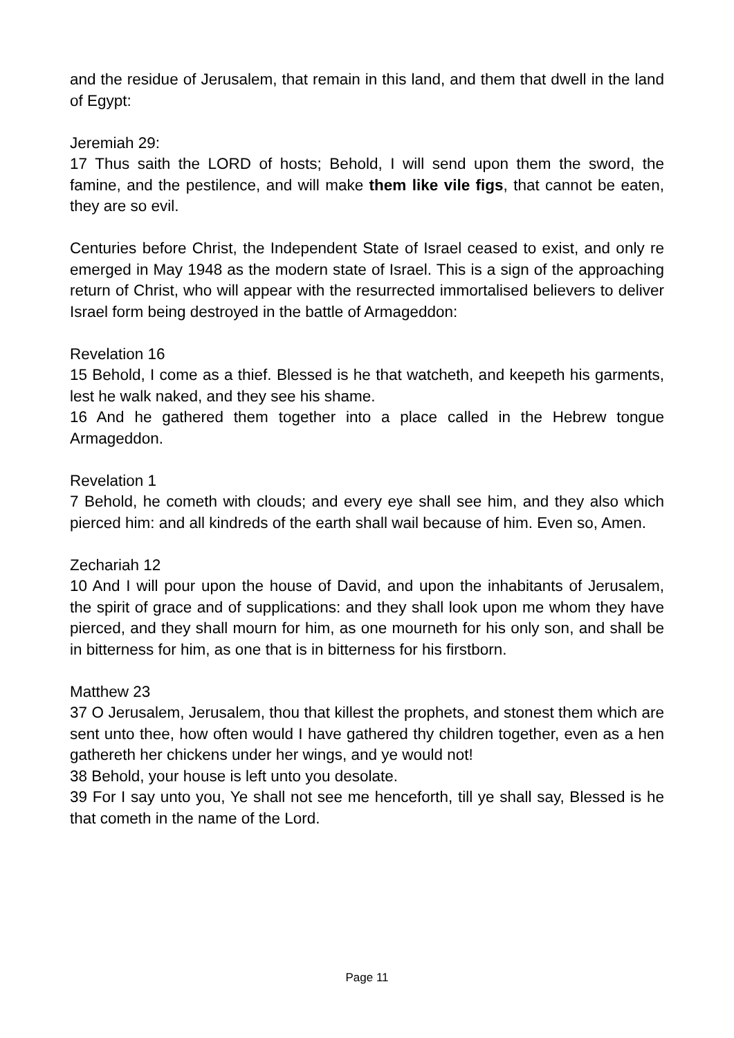and the residue of Jerusalem, that remain in this land, and them that dwell in the land of Egypt:
Jeremiah 29:
17 Thus saith the LORD of hosts; Behold, I will send upon them the sword, the famine, and the pestilence, and will make them like vile figs, that cannot be eaten, they are so evil.
Centuries before Christ, the Independent State of Israel ceased to exist, and only re emerged in May 1948 as the modern state of Israel. This is a sign of the approaching return of Christ, who will appear with the resurrected immortalised believers to deliver Israel form being destroyed in the battle of Armageddon:
Revelation 16
15 Behold, I come as a thief. Blessed is he that watcheth, and keepeth his garments, lest he walk naked, and they see his shame.
16 And he gathered them together into a place called in the Hebrew tongue Armageddon.
Revelation 1
7 Behold, he cometh with clouds; and every eye shall see him, and they also which pierced him: and all kindreds of the earth shall wail because of him. Even so, Amen.
Zechariah 12
10 And I will pour upon the house of David, and upon the inhabitants of Jerusalem, the spirit of grace and of supplications: and they shall look upon me whom they have pierced, and they shall mourn for him, as one mourneth for his only son, and shall be in bitterness for him, as one that is in bitterness for his firstborn.
Matthew 23
37 O Jerusalem, Jerusalem, thou that killest the prophets, and stonest them which are sent unto thee, how often would I have gathered thy children together, even as a hen gathereth her chickens under her wings, and ye would not!
38 Behold, your house is left unto you desolate.
39 For I say unto you, Ye shall not see me henceforth, till ye shall say, Blessed is he that cometh in the name of the Lord.
Page 11